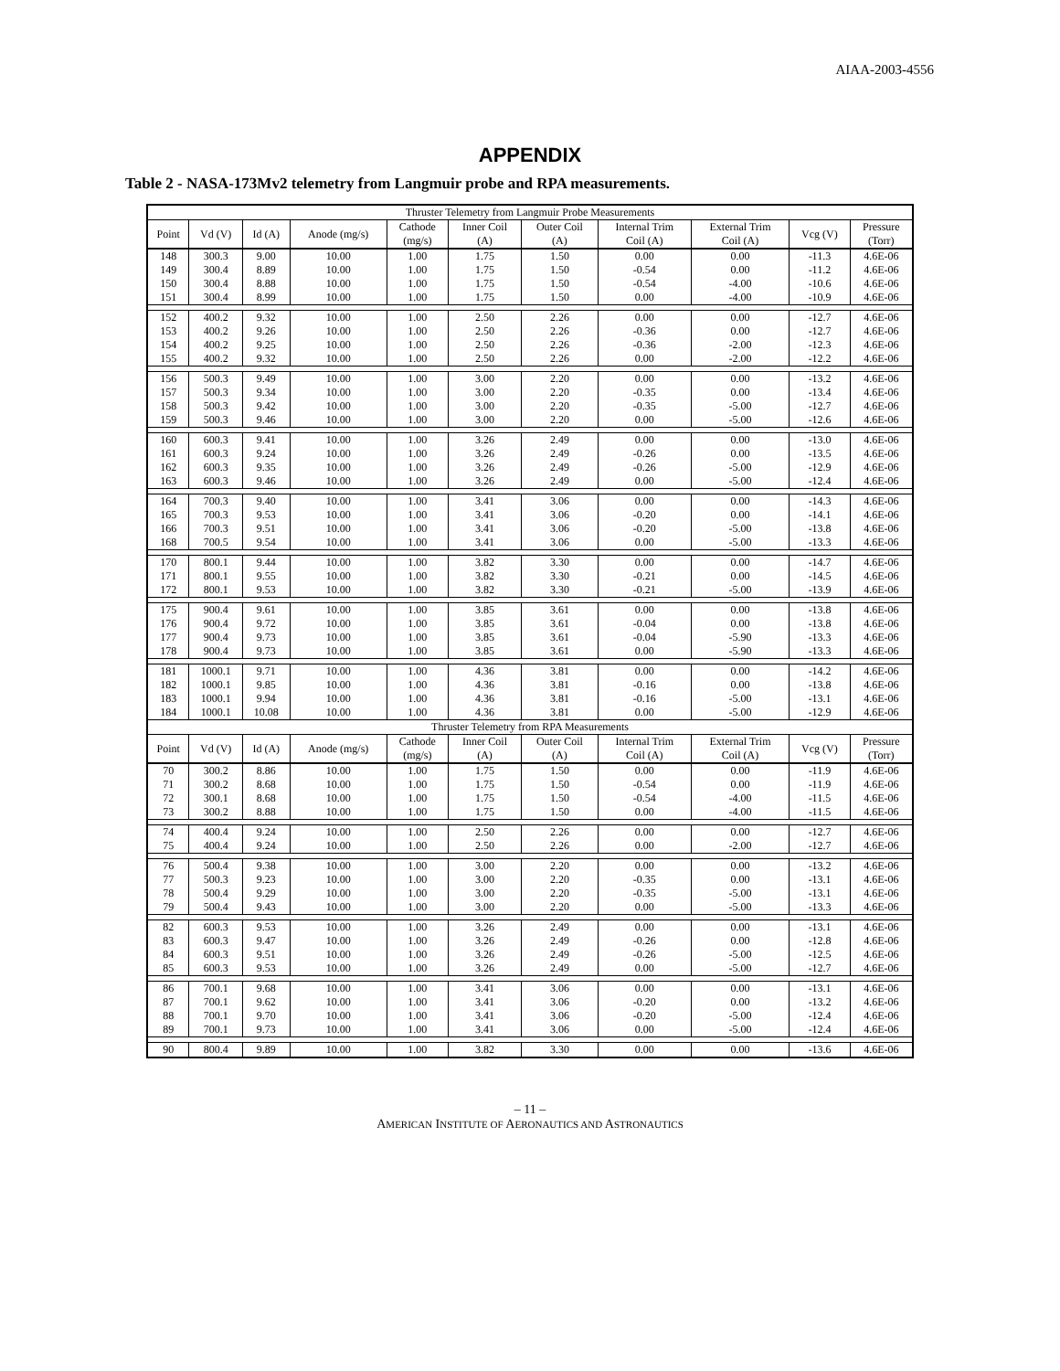AIAA-2003-4556
APPENDIX
Table 2 - NASA-173Mv2 telemetry from Langmuir probe and RPA measurements.
| Thruster Telemetry from Langmuir Probe Measurements | | | | | | | | | | |
| --- | --- | --- | --- | --- | --- | --- | --- | --- | --- | --- |
| Point | Vd (V) | Id (A) | Anode (mg/s) | Cathode (mg/s) | Inner Coil (A) | Outer Coil (A) | Internal Trim Coil (A) | External Trim Coil (A) | Vcg (V) | Pressure (Torr) |
| 148 | 300.3 | 9.00 | 10.00 | 1.00 | 1.75 | 1.50 | 0.00 | 0.00 | -11.3 | 4.6E-06 |
| 149 | 300.4 | 8.89 | 10.00 | 1.00 | 1.75 | 1.50 | -0.54 | 0.00 | -11.2 | 4.6E-06 |
| 150 | 300.4 | 8.88 | 10.00 | 1.00 | 1.75 | 1.50 | -0.54 | -4.00 | -10.6 | 4.6E-06 |
| 151 | 300.4 | 8.99 | 10.00 | 1.00 | 1.75 | 1.50 | 0.00 | -4.00 | -10.9 | 4.6E-06 |
| 152 | 400.2 | 9.32 | 10.00 | 1.00 | 2.50 | 2.26 | 0.00 | 0.00 | -12.7 | 4.6E-06 |
| 153 | 400.2 | 9.26 | 10.00 | 1.00 | 2.50 | 2.26 | -0.36 | 0.00 | -12.7 | 4.6E-06 |
| 154 | 400.2 | 9.25 | 10.00 | 1.00 | 2.50 | 2.26 | -0.36 | -2.00 | -12.3 | 4.6E-06 |
| 155 | 400.2 | 9.32 | 10.00 | 1.00 | 2.50 | 2.26 | 0.00 | -2.00 | -12.2 | 4.6E-06 |
| 156 | 500.3 | 9.49 | 10.00 | 1.00 | 3.00 | 2.20 | 0.00 | 0.00 | -13.2 | 4.6E-06 |
| 157 | 500.3 | 9.34 | 10.00 | 1.00 | 3.00 | 2.20 | -0.35 | 0.00 | -13.4 | 4.6E-06 |
| 158 | 500.3 | 9.42 | 10.00 | 1.00 | 3.00 | 2.20 | -0.35 | -5.00 | -12.7 | 4.6E-06 |
| 159 | 500.3 | 9.46 | 10.00 | 1.00 | 3.00 | 2.20 | 0.00 | -5.00 | -12.6 | 4.6E-06 |
| 160 | 600.3 | 9.41 | 10.00 | 1.00 | 3.26 | 2.49 | 0.00 | 0.00 | -13.0 | 4.6E-06 |
| 161 | 600.3 | 9.24 | 10.00 | 1.00 | 3.26 | 2.49 | -0.26 | 0.00 | -13.5 | 4.6E-06 |
| 162 | 600.3 | 9.35 | 10.00 | 1.00 | 3.26 | 2.49 | -0.26 | -5.00 | -12.9 | 4.6E-06 |
| 163 | 600.3 | 9.46 | 10.00 | 1.00 | 3.26 | 2.49 | 0.00 | -5.00 | -12.4 | 4.6E-06 |
| 164 | 700.3 | 9.40 | 10.00 | 1.00 | 3.41 | 3.06 | 0.00 | 0.00 | -14.3 | 4.6E-06 |
| 165 | 700.3 | 9.53 | 10.00 | 1.00 | 3.41 | 3.06 | -0.20 | 0.00 | -14.1 | 4.6E-06 |
| 166 | 700.3 | 9.51 | 10.00 | 1.00 | 3.41 | 3.06 | -0.20 | -5.00 | -13.8 | 4.6E-06 |
| 168 | 700.5 | 9.54 | 10.00 | 1.00 | 3.41 | 3.06 | 0.00 | -5.00 | -13.3 | 4.6E-06 |
| 170 | 800.1 | 9.44 | 10.00 | 1.00 | 3.82 | 3.30 | 0.00 | 0.00 | -14.7 | 4.6E-06 |
| 171 | 800.1 | 9.55 | 10.00 | 1.00 | 3.82 | 3.30 | -0.21 | 0.00 | -14.5 | 4.6E-06 |
| 172 | 800.1 | 9.53 | 10.00 | 1.00 | 3.82 | 3.30 | -0.21 | -5.00 | -13.9 | 4.6E-06 |
| 175 | 900.4 | 9.61 | 10.00 | 1.00 | 3.85 | 3.61 | 0.00 | 0.00 | -13.8 | 4.6E-06 |
| 176 | 900.4 | 9.72 | 10.00 | 1.00 | 3.85 | 3.61 | -0.04 | 0.00 | -13.8 | 4.6E-06 |
| 177 | 900.4 | 9.73 | 10.00 | 1.00 | 3.85 | 3.61 | -0.04 | -5.90 | -13.3 | 4.6E-06 |
| 178 | 900.4 | 9.73 | 10.00 | 1.00 | 3.85 | 3.61 | 0.00 | -5.90 | -13.3 | 4.6E-06 |
| 181 | 1000.1 | 9.71 | 10.00 | 1.00 | 4.36 | 3.81 | 0.00 | 0.00 | -14.2 | 4.6E-06 |
| 182 | 1000.1 | 9.85 | 10.00 | 1.00 | 4.36 | 3.81 | -0.16 | 0.00 | -13.8 | 4.6E-06 |
| 183 | 1000.1 | 9.94 | 10.00 | 1.00 | 4.36 | 3.81 | -0.16 | -5.00 | -13.1 | 4.6E-06 |
| 184 | 1000.1 | 10.08 | 10.00 | 1.00 | 4.36 | 3.81 | 0.00 | -5.00 | -12.9 | 4.6E-06 |
| Thruster Telemetry from RPA Measurements | | | | | | | | | | |
| Point | Vd (V) | Id (A) | Anode (mg/s) | Cathode (mg/s) | Inner Coil (A) | Outer Coil (A) | Internal Trim Coil (A) | External Trim Coil (A) | Vcg (V) | Pressure (Torr) |
| 70 | 300.2 | 8.86 | 10.00 | 1.00 | 1.75 | 1.50 | 0.00 | 0.00 | -11.9 | 4.6E-06 |
| 71 | 300.2 | 8.68 | 10.00 | 1.00 | 1.75 | 1.50 | -0.54 | 0.00 | -11.9 | 4.6E-06 |
| 72 | 300.1 | 8.68 | 10.00 | 1.00 | 1.75 | 1.50 | -0.54 | -4.00 | -11.5 | 4.6E-06 |
| 73 | 300.2 | 8.88 | 10.00 | 1.00 | 1.75 | 1.50 | 0.00 | -4.00 | -11.5 | 4.6E-06 |
| 74 | 400.4 | 9.24 | 10.00 | 1.00 | 2.50 | 2.26 | 0.00 | 0.00 | -12.7 | 4.6E-06 |
| 75 | 400.4 | 9.24 | 10.00 | 1.00 | 2.50 | 2.26 | 0.00 | -2.00 | -12.7 | 4.6E-06 |
| 76 | 500.4 | 9.38 | 10.00 | 1.00 | 3.00 | 2.20 | 0.00 | 0.00 | -13.2 | 4.6E-06 |
| 77 | 500.3 | 9.23 | 10.00 | 1.00 | 3.00 | 2.20 | -0.35 | 0.00 | -13.1 | 4.6E-06 |
| 78 | 500.4 | 9.29 | 10.00 | 1.00 | 3.00 | 2.20 | -0.35 | -5.00 | -13.1 | 4.6E-06 |
| 79 | 500.4 | 9.43 | 10.00 | 1.00 | 3.00 | 2.20 | 0.00 | -5.00 | -13.3 | 4.6E-06 |
| 82 | 600.3 | 9.53 | 10.00 | 1.00 | 3.26 | 2.49 | 0.00 | 0.00 | -13.1 | 4.6E-06 |
| 83 | 600.3 | 9.47 | 10.00 | 1.00 | 3.26 | 2.49 | -0.26 | 0.00 | -12.8 | 4.6E-06 |
| 84 | 600.3 | 9.51 | 10.00 | 1.00 | 3.26 | 2.49 | -0.26 | -5.00 | -12.5 | 4.6E-06 |
| 85 | 600.3 | 9.53 | 10.00 | 1.00 | 3.26 | 2.49 | 0.00 | -5.00 | -12.7 | 4.6E-06 |
| 86 | 700.1 | 9.68 | 10.00 | 1.00 | 3.41 | 3.06 | 0.00 | 0.00 | -13.1 | 4.6E-06 |
| 87 | 700.1 | 9.62 | 10.00 | 1.00 | 3.41 | 3.06 | -0.20 | 0.00 | -13.2 | 4.6E-06 |
| 88 | 700.1 | 9.70 | 10.00 | 1.00 | 3.41 | 3.06 | -0.20 | -5.00 | -12.4 | 4.6E-06 |
| 89 | 700.1 | 9.73 | 10.00 | 1.00 | 3.41 | 3.06 | 0.00 | -5.00 | -12.4 | 4.6E-06 |
| 90 | 800.4 | 9.89 | 10.00 | 1.00 | 3.82 | 3.30 | 0.00 | 0.00 | -13.6 | 4.6E-06 |
– 11 –
AMERICAN INSTITUTE OF AERONAUTICS AND ASTRONAUTICS